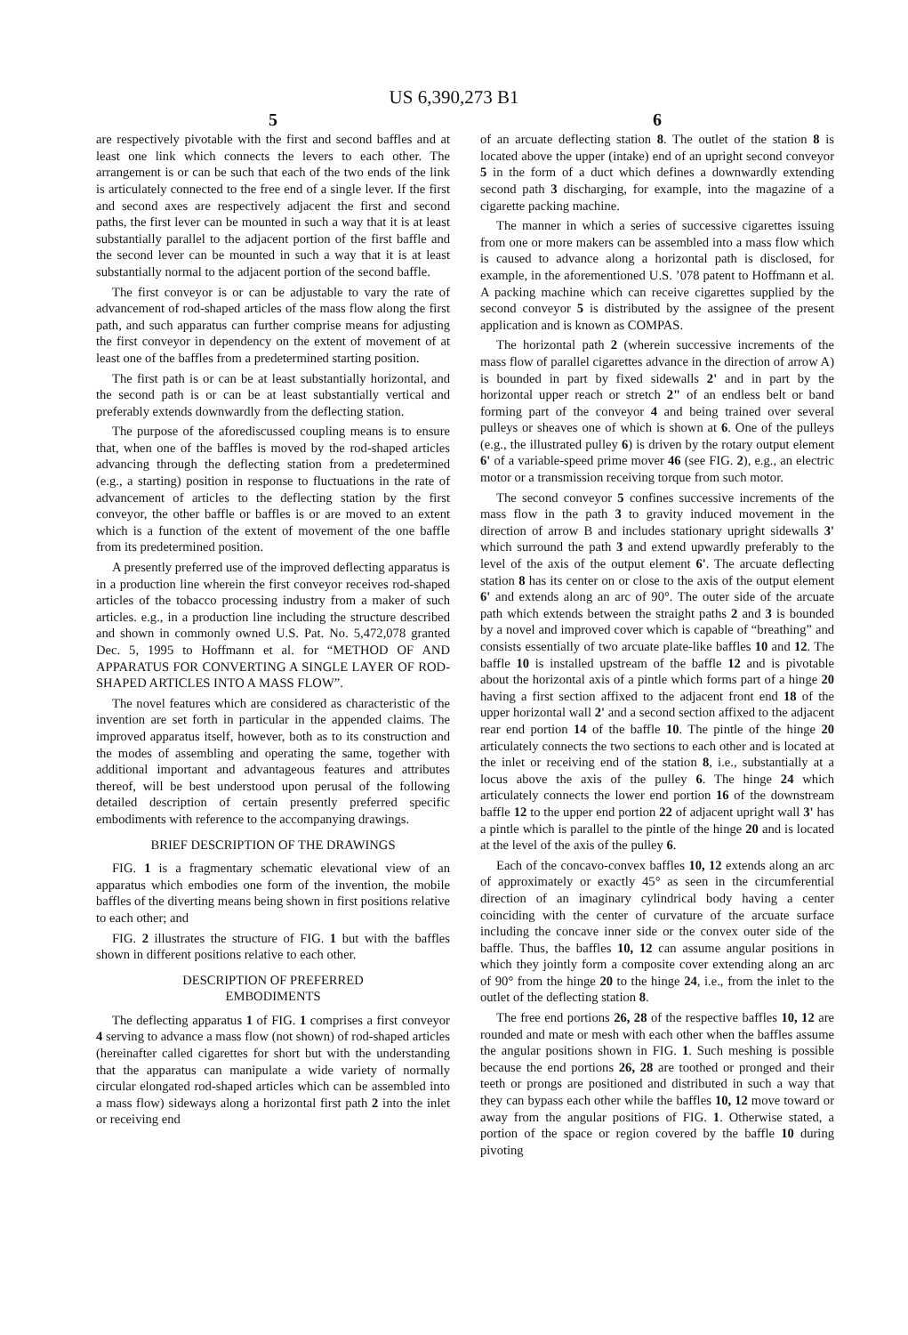US 6,390,273 B1
5
are respectively pivotable with the first and second baffles and at least one link which connects the levers to each other. The arrangement is or can be such that each of the two ends of the link is articulately connected to the free end of a single lever. If the first and second axes are respectively adjacent the first and second paths, the first lever can be mounted in such a way that it is at least substantially parallel to the adjacent portion of the first baffle and the second lever can be mounted in such a way that it is at least substantially normal to the adjacent portion of the second baffle.
The first conveyor is or can be adjustable to vary the rate of advancement of rod-shaped articles of the mass flow along the first path, and such apparatus can further comprise means for adjusting the first conveyor in dependency on the extent of movement of at least one of the baffles from a predetermined starting position.
The first path is or can be at least substantially horizontal, and the second path is or can be at least substantially vertical and preferably extends downwardly from the deflecting station.
The purpose of the aforediscussed coupling means is to ensure that, when one of the baffles is moved by the rod-shaped articles advancing through the deflecting station from a predetermined (e.g., a starting) position in response to fluctuations in the rate of advancement of articles to the deflecting station by the first conveyor, the other baffle or baffles is or are moved to an extent which is a function of the extent of movement of the one baffle from its predetermined position.
A presently preferred use of the improved deflecting apparatus is in a production line wherein the first conveyor receives rod-shaped articles of the tobacco processing industry from a maker of such articles. e.g., in a production line including the structure described and shown in commonly owned U.S. Pat. No. 5,472,078 granted Dec. 5, 1995 to Hoffmann et al. for “METHOD OF AND APPARATUS FOR CONVERTING A SINGLE LAYER OF ROD-SHAPED ARTICLES INTO A MASS FLOW”.
The novel features which are considered as characteristic of the invention are set forth in particular in the appended claims. The improved apparatus itself, however, both as to its construction and the modes of assembling and operating the same, together with additional important and advantageous features and attributes thereof, will be best understood upon perusal of the following detailed description of certain presently preferred specific embodiments with reference to the accompanying drawings.
BRIEF DESCRIPTION OF THE DRAWINGS
FIG. 1 is a fragmentary schematic elevational view of an apparatus which embodies one form of the invention, the mobile baffles of the diverting means being shown in first positions relative to each other; and
FIG. 2 illustrates the structure of FIG. 1 but with the baffles shown in different positions relative to each other.
DESCRIPTION OF PREFERRED
EMBODIMENTS
The deflecting apparatus 1 of FIG. 1 comprises a first conveyor 4 serving to advance a mass flow (not shown) of rod-shaped articles (hereinafter called cigarettes for short but with the understanding that the apparatus can manipulate a wide variety of normally circular elongated rod-shaped articles which can be assembled into a mass flow) sideways along a horizontal first path 2 into the inlet or receiving end
6
of an arcuate deflecting station 8. The outlet of the station 8 is located above the upper (intake) end of an upright second conveyor 5 in the form of a duct which defines a downwardly extending second path 3 discharging, for example, into the magazine of a cigarette packing machine.
The manner in which a series of successive cigarettes issuing from one or more makers can be assembled into a mass flow which is caused to advance along a horizontal path is disclosed, for example, in the aforementioned U.S. ’078 patent to Hoffmann et al. A packing machine which can receive cigarettes supplied by the second conveyor 5 is distributed by the assignee of the present application and is known as COMPAS.
The horizontal path 2 (wherein successive increments of the mass flow of parallel cigarettes advance in the direction of arrow A) is bounded in part by fixed sidewalls 2' and in part by the horizontal upper reach or stretch 2" of an endless belt or band forming part of the conveyor 4 and being trained over several pulleys or sheaves one of which is shown at 6. One of the pulleys (e.g., the illustrated pulley 6) is driven by the rotary output element 6' of a variable-speed prime mover 46 (see FIG. 2), e.g., an electric motor or a transmission receiving torque from such motor.
The second conveyor 5 confines successive increments of the mass flow in the path 3 to gravity induced movement in the direction of arrow B and includes stationary upright sidewalls 3' which surround the path 3 and extend upwardly preferably to the level of the axis of the output element 6'. The arcuate deflecting station 8 has its center on or close to the axis of the output element 6' and extends along an arc of 90°. The outer side of the arcuate path which extends between the straight paths 2 and 3 is bounded by a novel and improved cover which is capable of “breathing” and consists essentially of two arcuate plate-like baffles 10 and 12. The baffle 10 is installed upstream of the baffle 12 and is pivotable about the horizontal axis of a pintle which forms part of a hinge 20 having a first section affixed to the adjacent front end 18 of the upper horizontal wall 2' and a second section affixed to the adjacent rear end portion 14 of the baffle 10. The pintle of the hinge 20 articulately connects the two sections to each other and is located at the inlet or receiving end of the station 8, i.e., substantially at a locus above the axis of the pulley 6. The hinge 24 which articulately connects the lower end portion 16 of the downstream baffle 12 to the upper end portion 22 of adjacent upright wall 3' has a pintle which is parallel to the pintle of the hinge 20 and is located at the level of the axis of the pulley 6.
Each of the concavo-convex baffles 10, 12 extends along an arc of approximately or exactly 45° as seen in the circumferential direction of an imaginary cylindrical body having a center coinciding with the center of curvature of the arcuate surface including the concave inner side or the convex outer side of the baffle. Thus, the baffles 10, 12 can assume angular positions in which they jointly form a composite cover extending along an arc of 90° from the hinge 20 to the hinge 24, i.e., from the inlet to the outlet of the deflecting station 8.
The free end portions 26, 28 of the respective baffles 10, 12 are rounded and mate or mesh with each other when the baffles assume the angular positions shown in FIG. 1. Such meshing is possible because the end portions 26, 28 are toothed or pronged and their teeth or prongs are positioned and distributed in such a way that they can bypass each other while the baffles 10, 12 move toward or away from the angular positions of FIG. 1. Otherwise stated, a portion of the space or region covered by the baffle 10 during pivoting